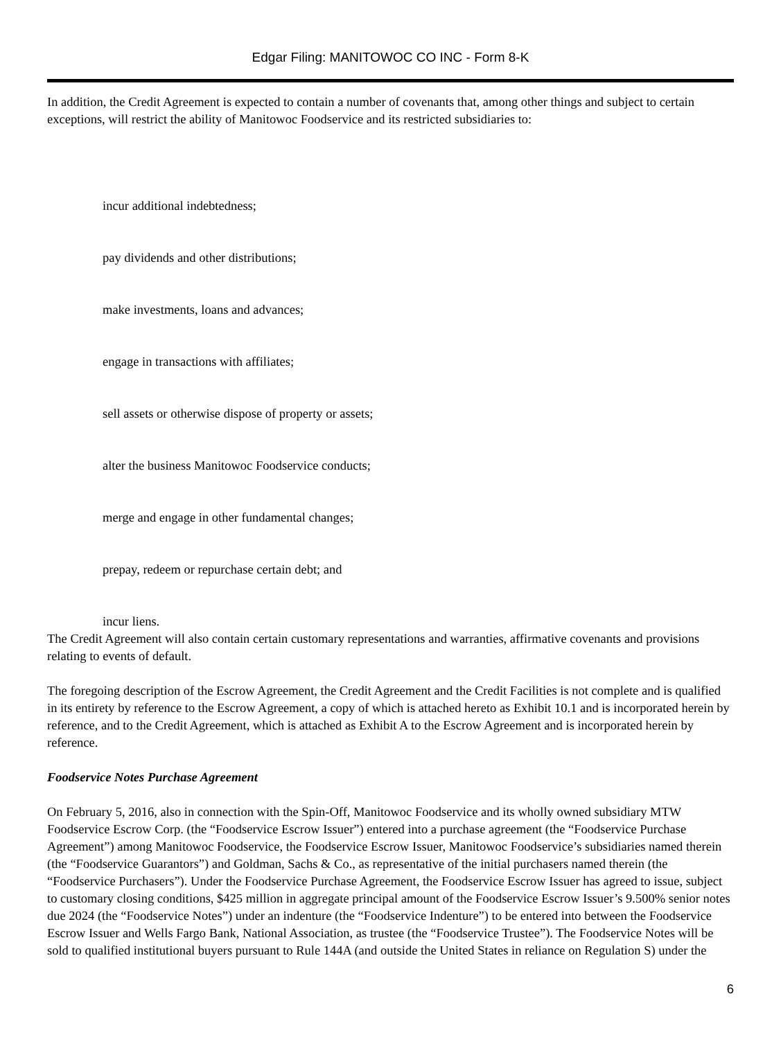Edgar Filing: MANITOWOC CO INC - Form 8-K
In addition, the Credit Agreement is expected to contain a number of covenants that, among other things and subject to certain exceptions, will restrict the ability of Manitowoc Foodservice and its restricted subsidiaries to:
incur additional indebtedness;
pay dividends and other distributions;
make investments, loans and advances;
engage in transactions with affiliates;
sell assets or otherwise dispose of property or assets;
alter the business Manitowoc Foodservice conducts;
merge and engage in other fundamental changes;
prepay, redeem or repurchase certain debt; and
incur liens.
The Credit Agreement will also contain certain customary representations and warranties, affirmative covenants and provisions relating to events of default.
The foregoing description of the Escrow Agreement, the Credit Agreement and the Credit Facilities is not complete and is qualified in its entirety by reference to the Escrow Agreement, a copy of which is attached hereto as Exhibit 10.1 and is incorporated herein by reference, and to the Credit Agreement, which is attached as Exhibit A to the Escrow Agreement and is incorporated herein by reference.
Foodservice Notes Purchase Agreement
On February 5, 2016, also in connection with the Spin-Off, Manitowoc Foodservice and its wholly owned subsidiary MTW Foodservice Escrow Corp. (the “Foodservice Escrow Issuer”) entered into a purchase agreement (the “Foodservice Purchase Agreement”) among Manitowoc Foodservice, the Foodservice Escrow Issuer, Manitowoc Foodservice’s subsidiaries named therein (the “Foodservice Guarantors”) and Goldman, Sachs & Co., as representative of the initial purchasers named therein (the “Foodservice Purchasers”). Under the Foodservice Purchase Agreement, the Foodservice Escrow Issuer has agreed to issue, subject to customary closing conditions, $425 million in aggregate principal amount of the Foodservice Escrow Issuer’s 9.500% senior notes due 2024 (the “Foodservice Notes”) under an indenture (the “Foodservice Indenture”) to be entered into between the Foodservice Escrow Issuer and Wells Fargo Bank, National Association, as trustee (the “Foodservice Trustee”). The Foodservice Notes will be sold to qualified institutional buyers pursuant to Rule 144A (and outside the United States in reliance on Regulation S) under the
6